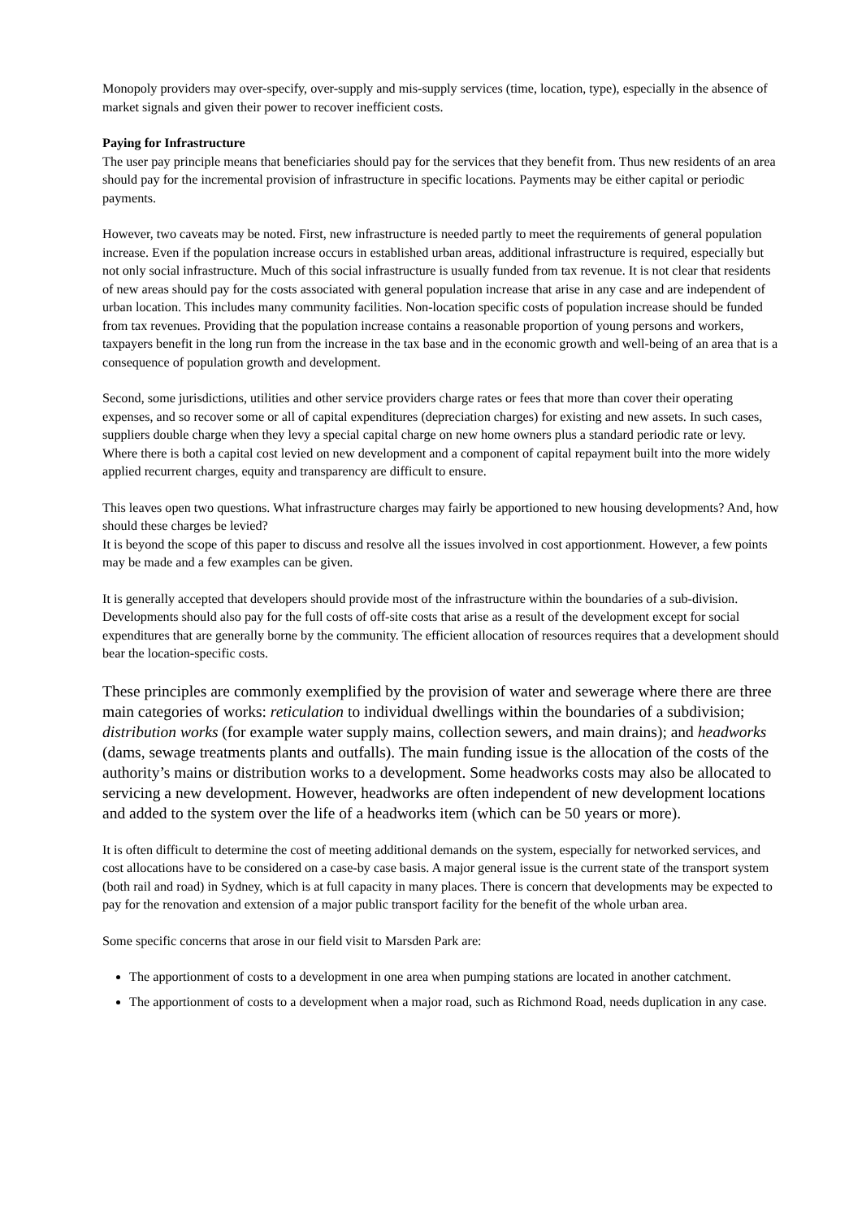Monopoly providers may over-specify, over-supply and mis-supply services (time, location, type), especially in the absence of market signals and given their power to recover inefficient costs.
Paying for Infrastructure
The user pay principle means that beneficiaries should pay for the services that they benefit from. Thus new residents of an area should pay for the incremental provision of infrastructure in specific locations. Payments may be either capital or periodic payments.
However, two caveats may be noted. First, new infrastructure is needed partly to meet the requirements of general population increase. Even if the population increase occurs in established urban areas, additional infrastructure is required, especially but not only social infrastructure. Much of this social infrastructure is usually funded from tax revenue. It is not clear that residents of new areas should pay for the costs associated with general population increase that arise in any case and are independent of urban location. This includes many community facilities. Non-location specific costs of population increase should be funded from tax revenues. Providing that the population increase contains a reasonable proportion of young persons and workers, taxpayers benefit in the long run from the increase in the tax base and in the economic growth and well-being of an area that is a consequence of population growth and development.
Second, some jurisdictions, utilities and other service providers charge rates or fees that more than cover their operating expenses, and so recover some or all of capital expenditures (depreciation charges) for existing and new assets. In such cases, suppliers double charge when they levy a special capital charge on new home owners plus a standard periodic rate or levy. Where there is both a capital cost levied on new development and a component of capital repayment built into the more widely applied recurrent charges, equity and transparency are difficult to ensure.
This leaves open two questions. What infrastructure charges may fairly be apportioned to new housing developments? And, how should these charges be levied?
It is beyond the scope of this paper to discuss and resolve all the issues involved in cost apportionment. However, a few points may be made and a few examples can be given.
It is generally accepted that developers should provide most of the infrastructure within the boundaries of a sub-division. Developments should also pay for the full costs of off-site costs that arise as a result of the development except for social expenditures that are generally borne by the community. The efficient allocation of resources requires that a development should bear the location-specific costs.
These principles are commonly exemplified by the provision of water and sewerage where there are three main categories of works: reticulation to individual dwellings within the boundaries of a subdivision; distribution works (for example water supply mains, collection sewers, and main drains); and headworks (dams, sewage treatments plants and outfalls). The main funding issue is the allocation of the costs of the authority’s mains or distribution works to a development. Some headworks costs may also be allocated to servicing a new development. However, headworks are often independent of new development locations and added to the system over the life of a headworks item (which can be 50 years or more).
It is often difficult to determine the cost of meeting additional demands on the system, especially for networked services, and cost allocations have to be considered on a case-by case basis. A major general issue is the current state of the transport system (both rail and road) in Sydney, which is at full capacity in many places. There is concern that developments may be expected to pay for the renovation and extension of a major public transport facility for the benefit of the whole urban area.
Some specific concerns that arose in our field visit to Marsden Park are:
The apportionment of costs to a development in one area when pumping stations are located in another catchment.
The apportionment of costs to a development when a major road, such as Richmond Road, needs duplication in any case.